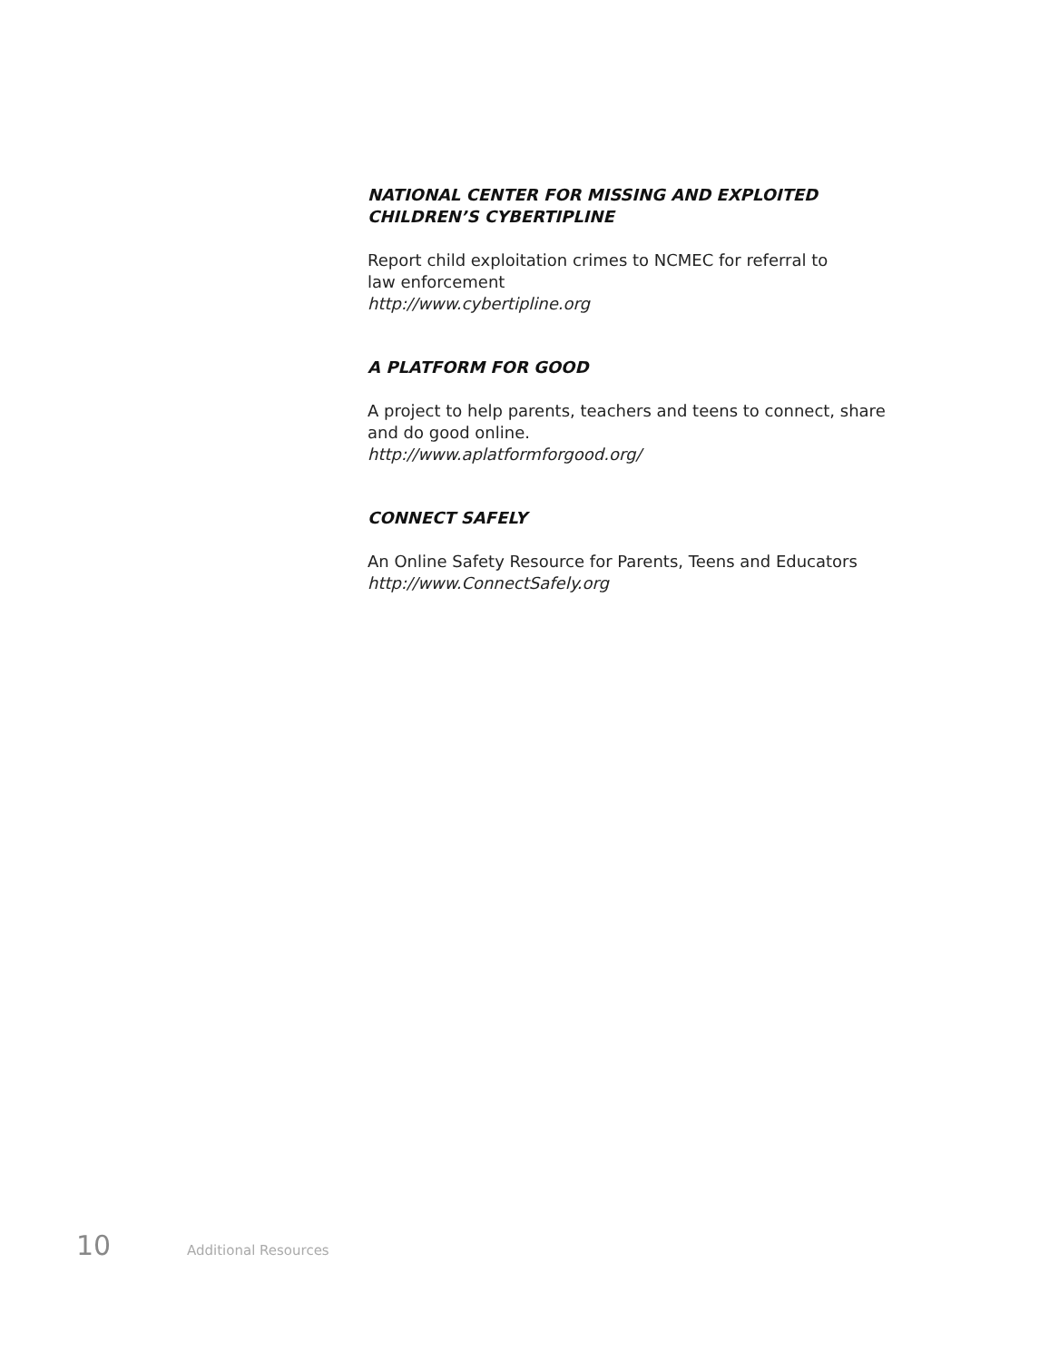NATIONAL CENTER FOR MISSING AND EXPLOITED
CHILDREN’S CYBERTIPLINE
Report child exploitation crimes to NCMEC for referral to
law enforcement
http://www.cybertipline.org
A PLATFORM FOR GOOD
A project to help parents, teachers and teens to connect, share
and do good online.
http://www.aplatformforgood.org/
CONNECT SAFELY
An Online Safety Resource for Parents, Teens and Educators
http://www.ConnectSafely.org
10 Additional Resources